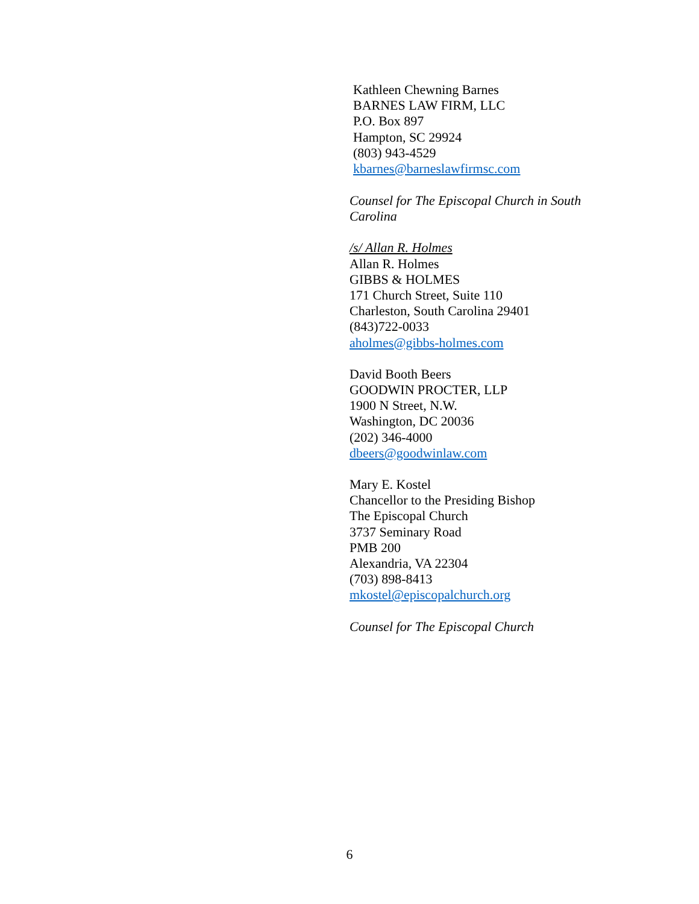Kathleen Chewning Barnes
BARNES LAW FIRM, LLC
P.O. Box 897
Hampton, SC 29924
(803) 943-4529
kbarnes@barneslawfirmsc.com
Counsel for The Episcopal Church in South
Carolina
/s/ Allan R. Holmes
Allan R. Holmes
GIBBS & HOLMES
171 Church Street, Suite 110
Charleston, South Carolina 29401
(843)722-0033
aholmes@gibbs-holmes.com
David Booth Beers
GOODWIN PROCTER, LLP
1900 N Street, N.W.
Washington, DC 20036
(202) 346-4000
dbeers@goodwinlaw.com
Mary E. Kostel
Chancellor to the Presiding Bishop
The Episcopal Church
3737 Seminary Road
PMB 200
Alexandria, VA 22304
(703) 898-8413
mkostel@episcopalchurch.org
Counsel for The Episcopal Church
6